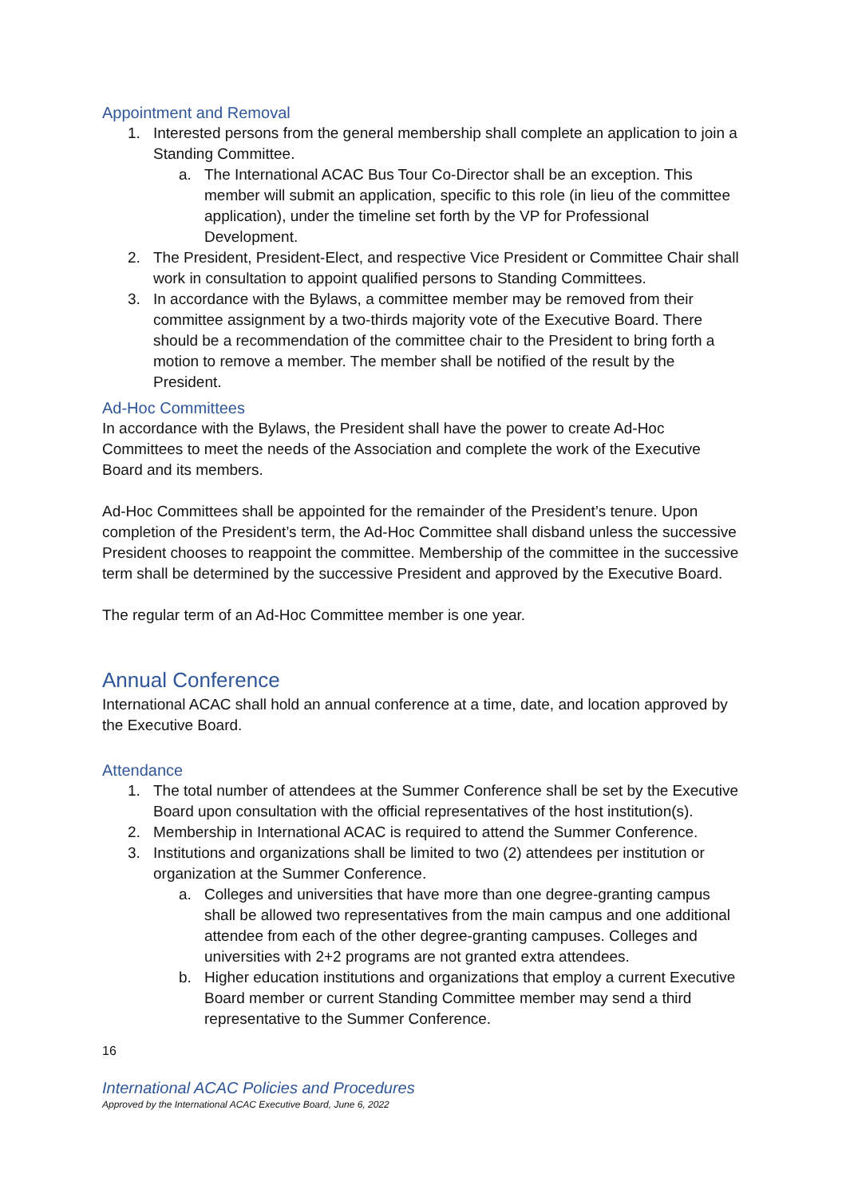Appointment and Removal
1. Interested persons from the general membership shall complete an application to join a Standing Committee.
a. The International ACAC Bus Tour Co-Director shall be an exception. This member will submit an application, specific to this role (in lieu of the committee application), under the timeline set forth by the VP for Professional Development.
2. The President, President-Elect, and respective Vice President or Committee Chair shall work in consultation to appoint qualified persons to Standing Committees.
3. In accordance with the Bylaws, a committee member may be removed from their committee assignment by a two-thirds majority vote of the Executive Board. There should be a recommendation of the committee chair to the President to bring forth a motion to remove a member. The member shall be notified of the result by the President.
Ad-Hoc Committees
In accordance with the Bylaws, the President shall have the power to create Ad-Hoc Committees to meet the needs of the Association and complete the work of the Executive Board and its members.
Ad-Hoc Committees shall be appointed for the remainder of the President’s tenure. Upon completion of the President’s term, the Ad-Hoc Committee shall disband unless the successive President chooses to reappoint the committee. Membership of the committee in the successive term shall be determined by the successive President and approved by the Executive Board.
The regular term of an Ad-Hoc Committee member is one year.
Annual Conference
International ACAC shall hold an annual conference at a time, date, and location approved by the Executive Board.
Attendance
1. The total number of attendees at the Summer Conference shall be set by the Executive Board upon consultation with the official representatives of the host institution(s).
2. Membership in International ACAC is required to attend the Summer Conference.
3. Institutions and organizations shall be limited to two (2) attendees per institution or organization at the Summer Conference.
a. Colleges and universities that have more than one degree-granting campus shall be allowed two representatives from the main campus and one additional attendee from each of the other degree-granting campuses. Colleges and universities with 2+2 programs are not granted extra attendees.
b. Higher education institutions and organizations that employ a current Executive Board member or current Standing Committee member may send a third representative to the Summer Conference.
16
International ACAC Policies and Procedures
Approved by the International ACAC Executive Board, June 6, 2022